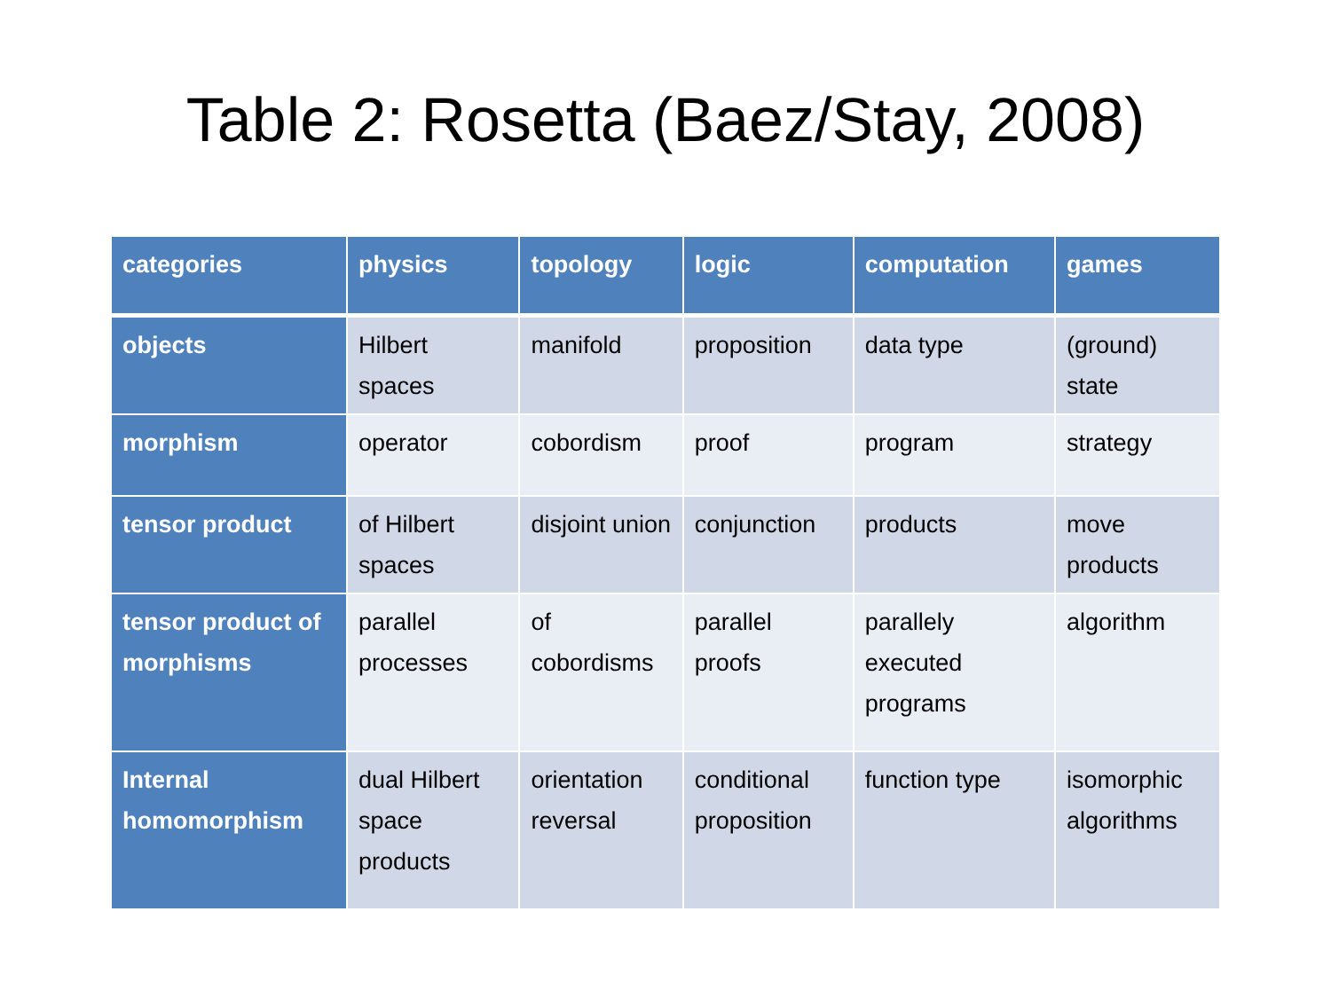Table 2: Rosetta (Baez/Stay, 2008)
| categories | physics | topology | logic | computation | games |
| --- | --- | --- | --- | --- | --- |
| objects | Hilbert spaces | manifold | proposition | data type | (ground) state |
| morphism | operator | cobordism | proof | program | strategy |
| tensor product | of Hilbert spaces | disjoint union | conjunction | products | move products |
| tensor product of morphisms | parallel processes | of cobordisms | parallel proofs | parallely executed programs | algorithm |
| Internal homomorphism | dual Hilbert space products | orientation reversal | conditional proposition | function type | isomorphic algorithms |